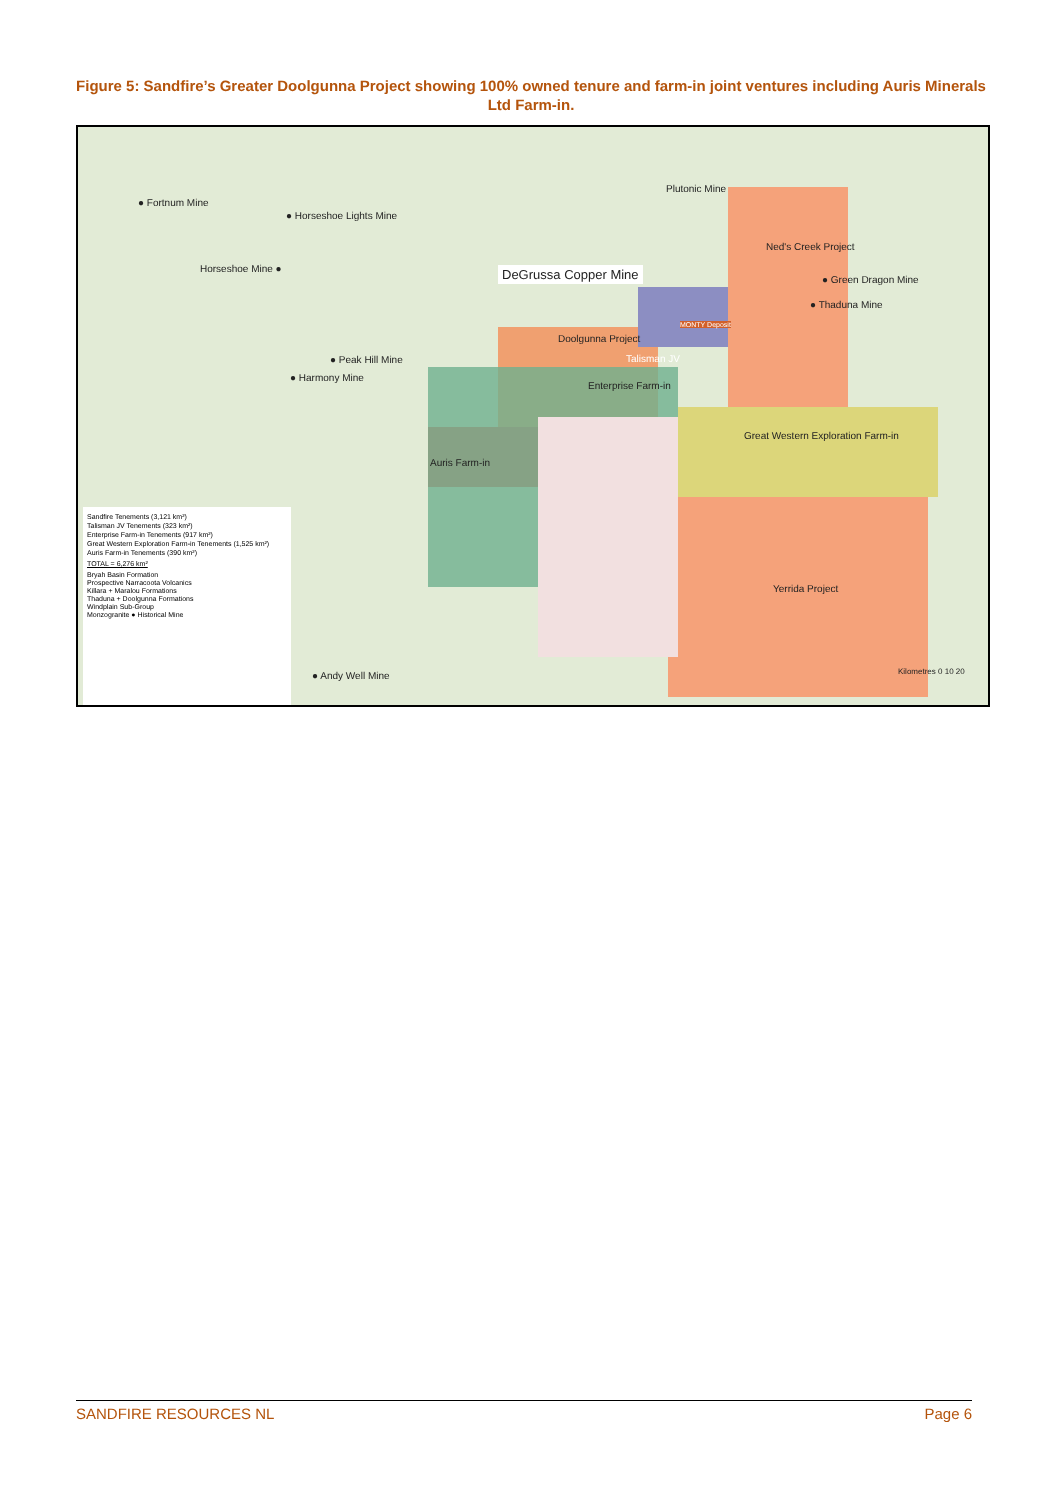Figure 5: Sandfire’s Greater Doolgunna Project showing 100% owned tenure and farm-in joint ventures including Auris Minerals Ltd Farm-in.
Sandfire Tenements (3,121 km²)
Talisman JV Tenements (323 km²)
Enterprise Farm-in Tenements (917 km²)
Great Western Exploration Farm-in Tenements (1,525 km²)
Auris Farm-in Tenements (390 km²)
TOTAL = 6,276 km²
Bryah Basin Formation
Prospective Narracoota Volcanics
Killara + Maralou Formations
Thaduna + Doolgunna Formations
Windplain Sub-Group
Monzogranite ● Historical Mine
● Fortnum Mine
● Horseshoe Lights Mine
Horseshoe Mine ●
Plutonic Mine
DeGrussa Copper Mine
Ned's Creek Project
● Green Dragon Mine
● Thaduna Mine
● Peak Hill Mine
● Harmony Mine
Doolgunna Project
MONTY Deposit
Talisman JV
Enterprise Farm-in
Great Western Exploration Farm-in
Auris Farm-in
Yerrida Project
● Andy Well Mine Kilometres 0 10 20
SANDFIRE RESOURCES NL Page 6